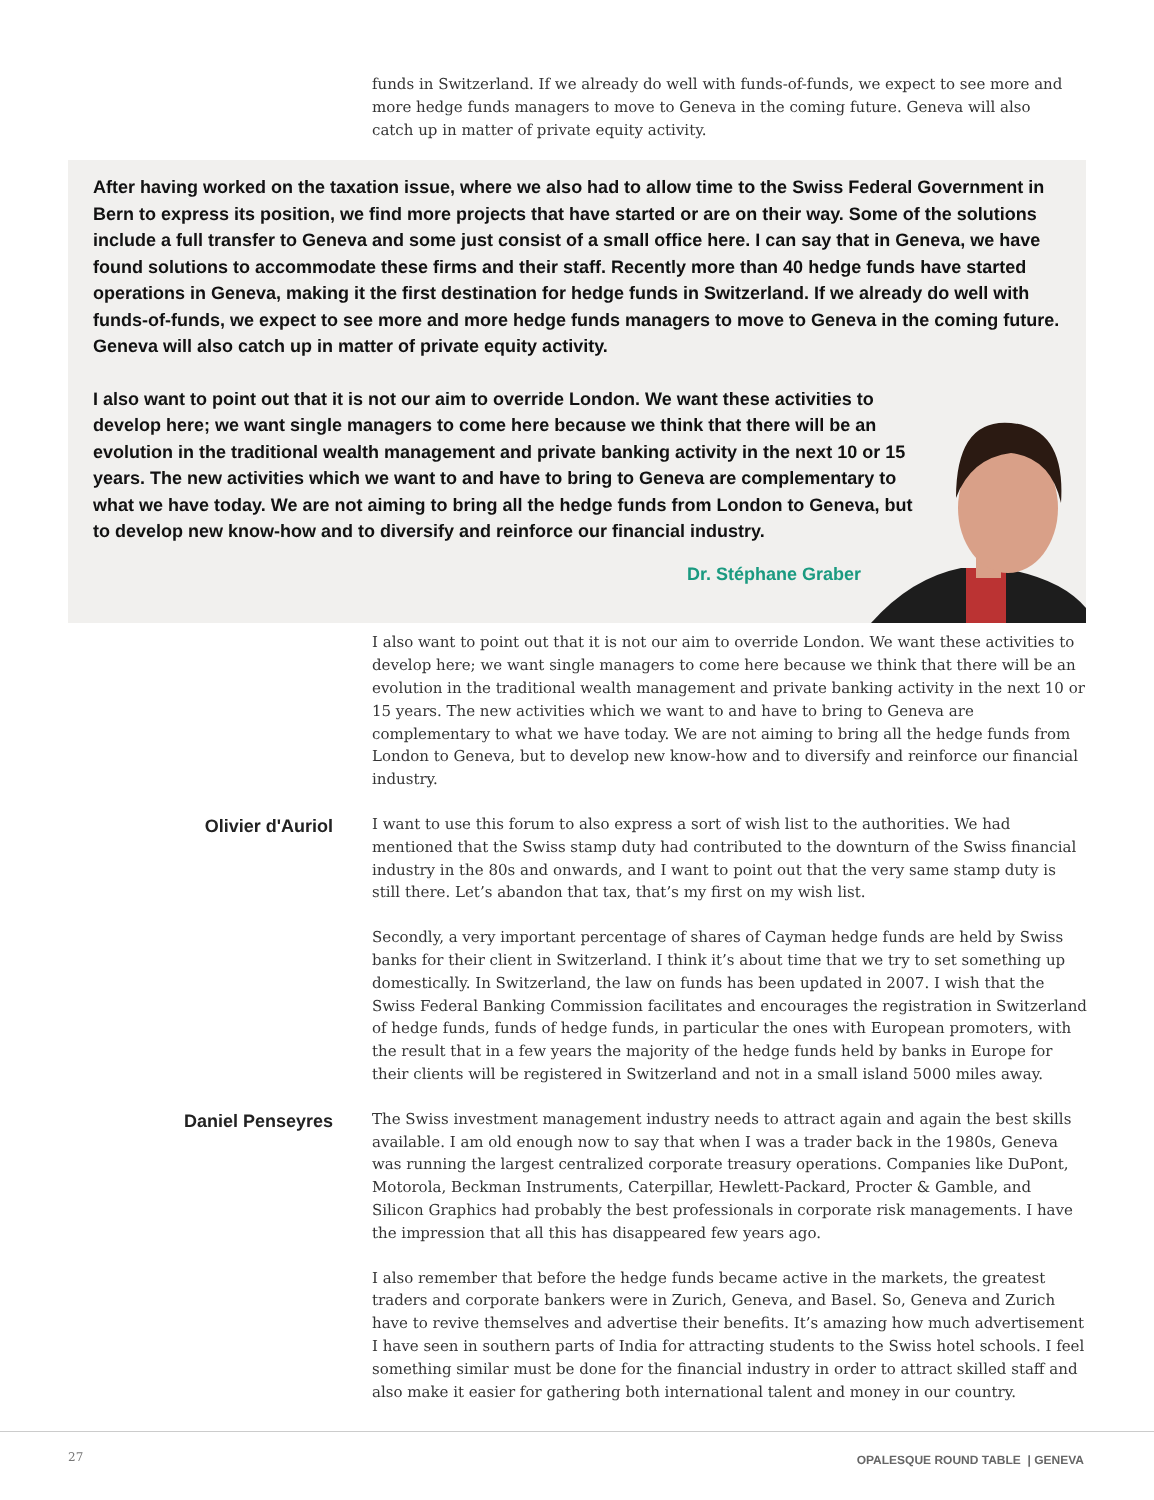funds in Switzerland. If we already do well with funds-of-funds, we expect to see more and more hedge funds managers to move to Geneva in the coming future. Geneva will also catch up in matter of private equity activity.
After having worked on the taxation issue, where we also had to allow time to the Swiss Federal Government in Bern to express its position, we find more projects that have started or are on their way. Some of the solutions include a full transfer to Geneva and some just consist of a small office here. I can say that in Geneva, we have found solutions to accommodate these firms and their staff. Recently more than 40 hedge funds have started operations in Geneva, making it the first destination for hedge funds in Switzerland. If we already do well with funds-of-funds, we expect to see more and more hedge funds managers to move to Geneva in the coming future. Geneva will also catch up in matter of private equity activity.
I also want to point out that it is not our aim to override London. We want these activities to develop here; we want single managers to come here because we think that there will be an evolution in the traditional wealth management and private banking activity in the next 10 or 15 years. The new activities which we want to and have to bring to Geneva are complementary to what we have today. We are not aiming to bring all the hedge funds from London to Geneva, but to develop new know-how and to diversify and reinforce our financial industry.
Dr. Stéphane Graber
I also want to point out that it is not our aim to override London. We want these activities to develop here; we want single managers to come here because we think that there will be an evolution in the traditional wealth management and private banking activity in the next 10 or 15 years. The new activities which we want to and have to bring to Geneva are complementary to what we have today. We are not aiming to bring all the hedge funds from London to Geneva, but to develop new know-how and to diversify and reinforce our financial industry.
Olivier d'Auriol
I want to use this forum to also express a sort of wish list to the authorities. We had mentioned that the Swiss stamp duty had contributed to the downturn of the Swiss financial industry in the 80s and onwards, and I want to point out that the very same stamp duty is still there. Let’s abandon that tax, that’s my first on my wish list.
Secondly, a very important percentage of shares of Cayman hedge funds are held by Swiss banks for their client in Switzerland. I think it’s about time that we try to set something up domestically. In Switzerland, the law on funds has been updated in 2007. I wish that the Swiss Federal Banking Commission facilitates and encourages the registration in Switzerland of hedge funds, funds of hedge funds, in particular the ones with European promoters, with the result that in a few years the majority of the hedge funds held by banks in Europe for their clients will be registered in Switzerland and not in a small island 5000 miles away.
Daniel Penseyres
The Swiss investment management industry needs to attract again and again the best skills available. I am old enough now to say that when I was a trader back in the 1980s, Geneva was running the largest centralized corporate treasury operations. Companies like DuPont, Motorola, Beckman Instruments, Caterpillar, Hewlett-Packard, Procter & Gamble, and Silicon Graphics had probably the best professionals in corporate risk managements. I have the impression that all this has disappeared few years ago.
I also remember that before the hedge funds became active in the markets, the greatest traders and corporate bankers were in Zurich, Geneva, and Basel. So, Geneva and Zurich have to revive themselves and advertise their benefits. It’s amazing how much advertisement I have seen in southern parts of India for attracting students to the Swiss hotel schools. I feel something similar must be done for the financial industry in order to attract skilled staff and also make it easier for gathering both international talent and money in our country.
27
OPALESQUE ROUND TABLE | GENEVA